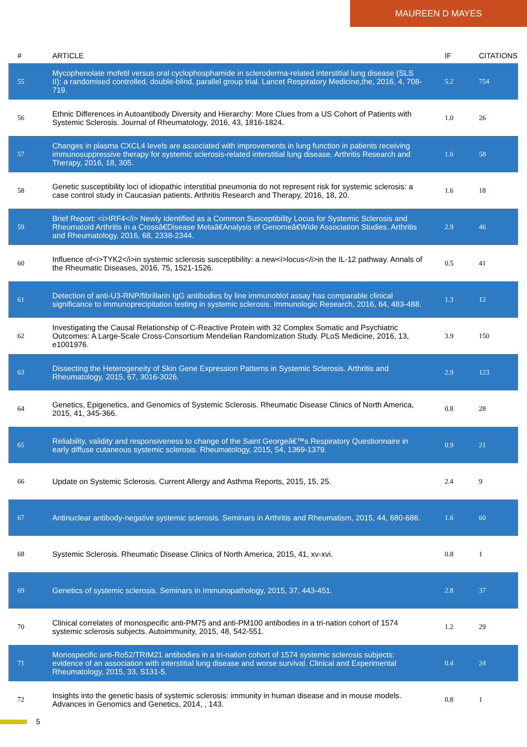MAUREEN D MAYES
| # | ARTICLE | IF | CITATIONS |
| --- | --- | --- | --- |
| 55 | Mycophenolate mofetil versus oral cyclophosphamide in scleroderma-related interstitial lung disease (SLS II): a randomised controlled, double-blind, parallel group trial. Lancet Respiratory Medicine,the, 2016, 4, 708-719. | 5.2 | 754 |
| 56 | Ethnic Differences in Autoantibody Diversity and Hierarchy: More Clues from a US Cohort of Patients with Systemic Sclerosis. Journal of Rheumatology, 2016, 43, 1816-1824. | 1.0 | 26 |
| 57 | Changes in plasma CXCL4 levels are associated with improvements in lung function in patients receiving immunosuppressive therapy for systemic sclerosis-related interstitial lung disease. Arthritis Research and Therapy, 2016, 18, 305. | 1.6 | 58 |
| 58 | Genetic susceptibility loci of idiopathic interstitial pneumonia do not represent risk for systemic sclerosis: a case control study in Caucasian patients. Arthritis Research and Therapy, 2016, 18, 20. | 1.6 | 18 |
| 59 | Brief Report: <i>IRF4</i> Newly Identified as a Common Susceptibility Locus for Systemic Sclerosis and Rheumatoid Arthritis in a Crossâ€Disease Metaâ€Analysis of Genomeâ€Wide Association Studies. Arthritis and Rheumatology, 2016, 68, 2338-2344. | 2.9 | 46 |
| 60 | Influence of<i>TYK2</i>in systemic sclerosis susceptibility: a new<i>locus</i>in the IL-12 pathway. Annals of the Rheumatic Diseases, 2016, 75, 1521-1526. | 0.5 | 41 |
| 61 | Detection of anti-U3-RNP/fibrillarin IgG antibodies by line immunoblot assay has comparable clinical significance to immunoprecipitation testing in systemic sclerosis. Immunologic Research, 2016, 64, 483-488. | 1.3 | 12 |
| 62 | Investigating the Causal Relationship of C-Reactive Protein with 32 Complex Somatic and Psychiatric Outcomes: A Large-Scale Cross-Consortium Mendelian Randomization Study. PLoS Medicine, 2016, 13, e1001976. | 3.9 | 150 |
| 63 | Dissecting the Heterogeneity of Skin Gene Expression Patterns in Systemic Sclerosis. Arthritis and Rheumatology, 2015, 67, 3016-3026. | 2.9 | 123 |
| 64 | Genetics, Epigenetics, and Genomics of Systemic Sclerosis. Rheumatic Disease Clinics of North America, 2015, 41, 345-366. | 0.8 | 28 |
| 65 | Reliability, validity and responsiveness to change of the Saint Georgeâ€™s Respiratory Questionnaire in early diffuse cutaneous systemic sclerosis. Rheumatology, 2015, 54, 1369-1379. | 0.9 | 21 |
| 66 | Update on Systemic Sclerosis. Current Allergy and Asthma Reports, 2015, 15, 25. | 2.4 | 9 |
| 67 | Antinuclear antibody-negative systemic sclerosis. Seminars in Arthritis and Rheumatism, 2015, 44, 680-686. | 1.6 | 60 |
| 68 | Systemic Sclerosis. Rheumatic Disease Clinics of North America, 2015, 41, xv-xvi. | 0.8 | 1 |
| 69 | Genetics of systemic sclerosis. Seminars in Immunopathology, 2015, 37, 443-451. | 2.8 | 37 |
| 70 | Clinical correlates of monospecific anti-PM75 and anti-PM100 antibodies in a tri-nation cohort of 1574 systemic sclerosis subjects. Autoimmunity, 2015, 48, 542-551. | 1.2 | 29 |
| 71 | Monospecific anti-Ro52/TRIM21 antibodies in a tri-nation cohort of 1574 systemic sclerosis subjects: evidence of an association with interstitial lung disease and worse survival. Clinical and Experimental Rheumatology, 2015, 33, S131-5. | 0.4 | 24 |
| 72 | Insights into the genetic basis of systemic sclerosis: immunity in human disease and in mouse models. Advances in Genomics and Genetics, 2014, , 143. | 0.8 | 1 |
5